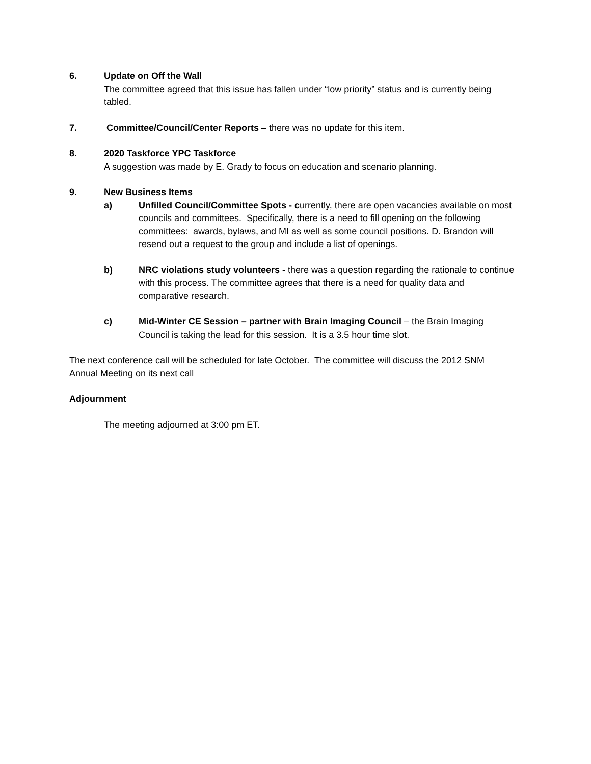6. Update on Off the Wall
The committee agreed that this issue has fallen under “low priority” status and is currently being tabled.
7. Committee/Council/Center Reports – there was no update for this item.
8. 2020 Taskforce YPC Taskforce
A suggestion was made by E. Grady to focus on education and scenario planning.
9. New Business Items
a) Unfilled Council/Committee Spots - currently, there are open vacancies available on most councils and committees. Specifically, there is a need to fill opening on the following committees: awards, bylaws, and MI as well as some council positions. D. Brandon will resend out a request to the group and include a list of openings.
b) NRC violations study volunteers - there was a question regarding the rationale to continue with this process. The committee agrees that there is a need for quality data and comparative research.
c) Mid-Winter CE Session – partner with Brain Imaging Council – the Brain Imaging Council is taking the lead for this session. It is a 3.5 hour time slot.
The next conference call will be scheduled for late October. The committee will discuss the 2012 SNM Annual Meeting on its next call
Adjournment
The meeting adjourned at 3:00 pm ET.